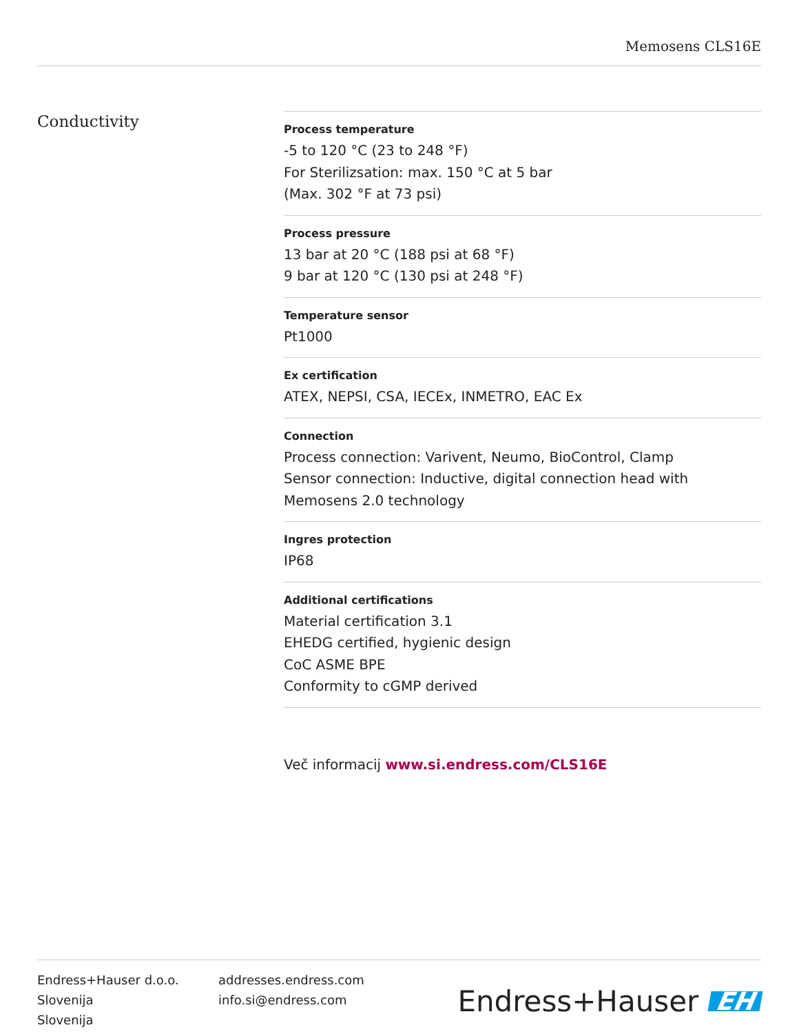Memosens CLS16E
Conductivity
Process temperature
-5 to 120 °C (23 to 248 °F)
For Sterilizsation: max. 150 °C at 5 bar
(Max. 302 °F at 73 psi)
Process pressure
13 bar at 20 °C (188 psi at 68 °F)
9 bar at 120 °C (130 psi at 248 °F)
Temperature sensor
Pt1000
Ex certification
ATEX, NEPSI, CSA, IECEx, INMETRO, EAC Ex
Connection
Process connection: Varivent, Neumo, BioControl, Clamp
Sensor connection: Inductive, digital connection head with Memosens 2.0 technology
Ingres protection
IP68
Additional certifications
Material certification 3.1
EHEDG certified, hygienic design
CoC ASME BPE
Conformity to cGMP derived
Več informacij www.si.endress.com/CLS16E
Endress+Hauser d.o.o.
Slovenija
Slovenija
addresses.endress.com
info.si@endress.com
Endress+Hauser EH